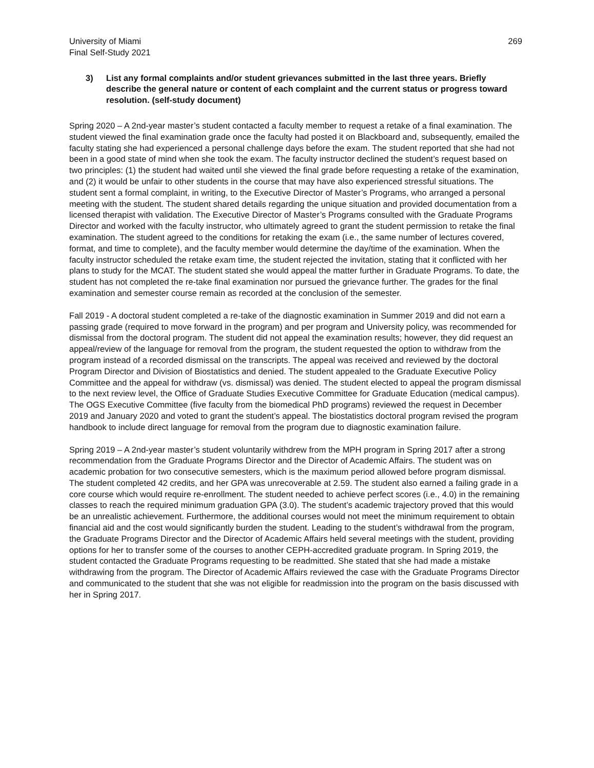University of Miami
Final Self-Study 2021
269
3) List any formal complaints and/or student grievances submitted in the last three years. Briefly describe the general nature or content of each complaint and the current status or progress toward resolution. (self-study document)
Spring 2020 – A 2nd-year master’s student contacted a faculty member to request a retake of a final examination. The student viewed the final examination grade once the faculty had posted it on Blackboard and, subsequently, emailed the faculty stating she had experienced a personal challenge days before the exam. The student reported that she had not been in a good state of mind when she took the exam. The faculty instructor declined the student’s request based on two principles: (1) the student had waited until she viewed the final grade before requesting a retake of the examination, and (2) it would be unfair to other students in the course that may have also experienced stressful situations. The student sent a formal complaint, in writing, to the Executive Director of Master’s Programs, who arranged a personal meeting with the student. The student shared details regarding the unique situation and provided documentation from a licensed therapist with validation. The Executive Director of Master’s Programs consulted with the Graduate Programs Director and worked with the faculty instructor, who ultimately agreed to grant the student permission to retake the final examination. The student agreed to the conditions for retaking the exam (i.e., the same number of lectures covered, format, and time to complete), and the faculty member would determine the day/time of the examination. When the faculty instructor scheduled the retake exam time, the student rejected the invitation, stating that it conflicted with her plans to study for the MCAT. The student stated she would appeal the matter further in Graduate Programs. To date, the student has not completed the re-take final examination nor pursued the grievance further. The grades for the final examination and semester course remain as recorded at the conclusion of the semester.
Fall 2019 - A doctoral student completed a re-take of the diagnostic examination in Summer 2019 and did not earn a passing grade (required to move forward in the program) and per program and University policy, was recommended for dismissal from the doctoral program. The student did not appeal the examination results; however, they did request an appeal/review of the language for removal from the program, the student requested the option to withdraw from the program instead of a recorded dismissal on the transcripts. The appeal was received and reviewed by the doctoral Program Director and Division of Biostatistics and denied. The student appealed to the Graduate Executive Policy Committee and the appeal for withdraw (vs. dismissal) was denied. The student elected to appeal the program dismissal to the next review level, the Office of Graduate Studies Executive Committee for Graduate Education (medical campus). The OGS Executive Committee (five faculty from the biomedical PhD programs) reviewed the request in December 2019 and January 2020 and voted to grant the student’s appeal. The biostatistics doctoral program revised the program handbook to include direct language for removal from the program due to diagnostic examination failure.
Spring 2019 – A 2nd-year master’s student voluntarily withdrew from the MPH program in Spring 2017 after a strong recommendation from the Graduate Programs Director and the Director of Academic Affairs. The student was on academic probation for two consecutive semesters, which is the maximum period allowed before program dismissal. The student completed 42 credits, and her GPA was unrecoverable at 2.59. The student also earned a failing grade in a core course which would require re-enrollment. The student needed to achieve perfect scores (i.e., 4.0) in the remaining classes to reach the required minimum graduation GPA (3.0). The student’s academic trajectory proved that this would be an unrealistic achievement. Furthermore, the additional courses would not meet the minimum requirement to obtain financial aid and the cost would significantly burden the student. Leading to the student’s withdrawal from the program, the Graduate Programs Director and the Director of Academic Affairs held several meetings with the student, providing options for her to transfer some of the courses to another CEPH-accredited graduate program. In Spring 2019, the student contacted the Graduate Programs requesting to be readmitted. She stated that she had made a mistake withdrawing from the program. The Director of Academic Affairs reviewed the case with the Graduate Programs Director and communicated to the student that she was not eligible for readmission into the program on the basis discussed with her in Spring 2017.